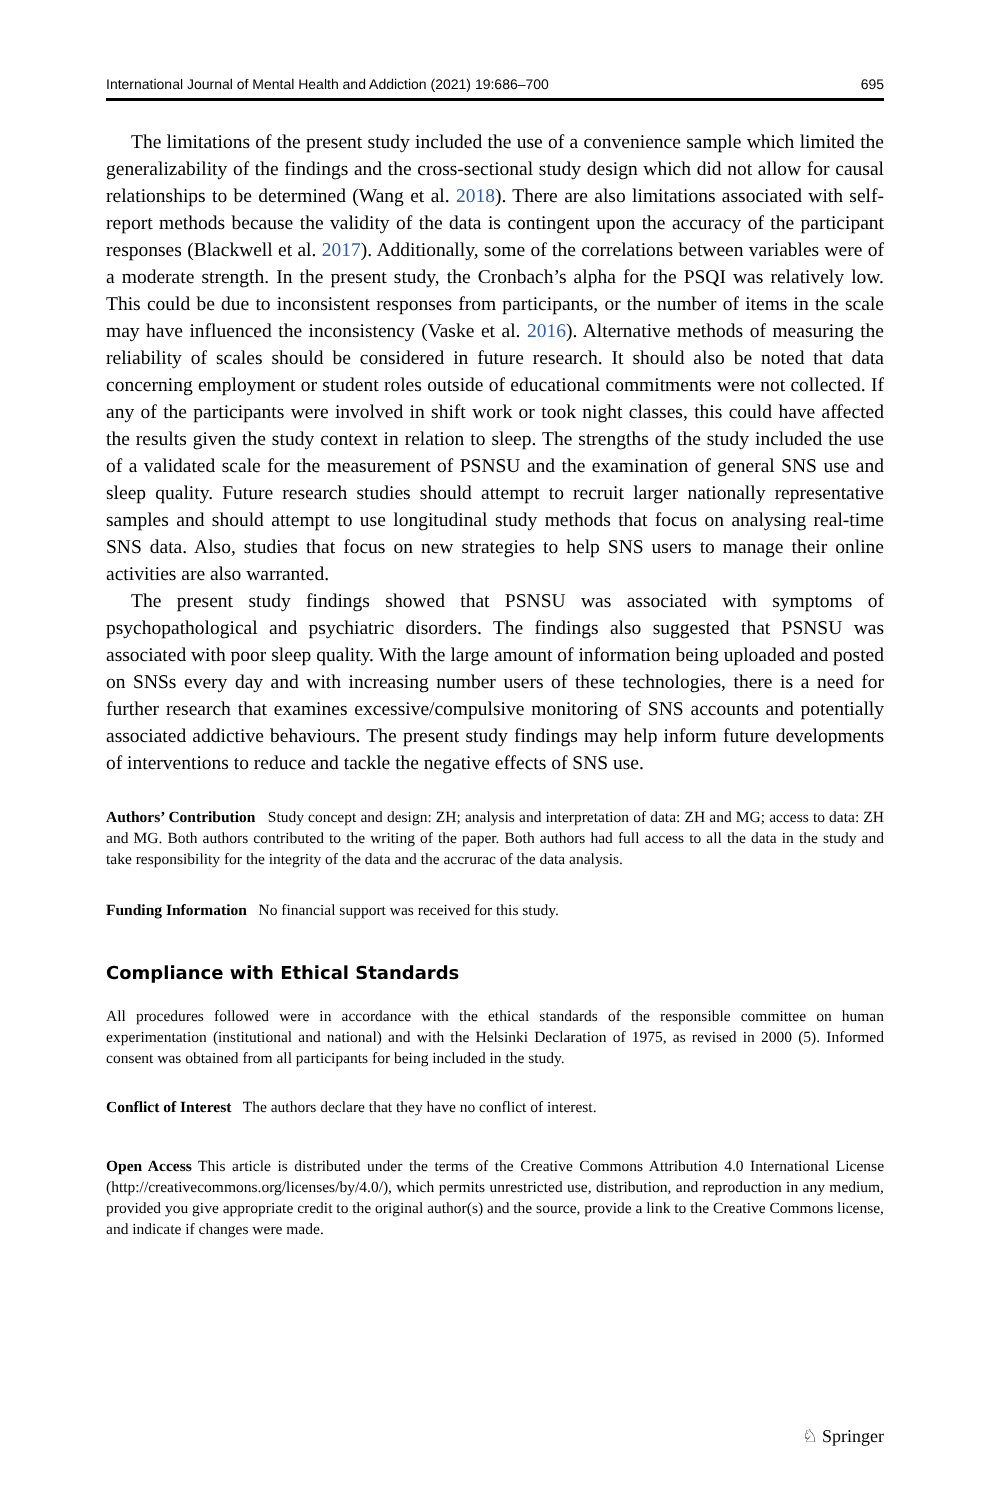International Journal of Mental Health and Addiction (2021) 19:686–700 695
The limitations of the present study included the use of a convenience sample which limited the generalizability of the findings and the cross-sectional study design which did not allow for causal relationships to be determined (Wang et al. 2018). There are also limitations associated with self-report methods because the validity of the data is contingent upon the accuracy of the participant responses (Blackwell et al. 2017). Additionally, some of the correlations between variables were of a moderate strength. In the present study, the Cronbach’s alpha for the PSQI was relatively low. This could be due to inconsistent responses from participants, or the number of items in the scale may have influenced the inconsistency (Vaske et al. 2016). Alternative methods of measuring the reliability of scales should be considered in future research. It should also be noted that data concerning employment or student roles outside of educational commitments were not collected. If any of the participants were involved in shift work or took night classes, this could have affected the results given the study context in relation to sleep. The strengths of the study included the use of a validated scale for the measurement of PSNSU and the examination of general SNS use and sleep quality. Future research studies should attempt to recruit larger nationally representative samples and should attempt to use longitudinal study methods that focus on analysing real-time SNS data. Also, studies that focus on new strategies to help SNS users to manage their online activities are also warranted.
The present study findings showed that PSNSU was associated with symptoms of psychopathological and psychiatric disorders. The findings also suggested that PSNSU was associated with poor sleep quality. With the large amount of information being uploaded and posted on SNSs every day and with increasing number users of these technologies, there is a need for further research that examines excessive/compulsive monitoring of SNS accounts and potentially associated addictive behaviours. The present study findings may help inform future developments of interventions to reduce and tackle the negative effects of SNS use.
Authors’ Contribution Study concept and design: ZH; analysis and interpretation of data: ZH and MG; access to data: ZH and MG. Both authors contributed to the writing of the paper. Both authors had full access to all the data in the study and take responsibility for the integrity of the data and the accrurac of the data analysis.
Funding Information No financial support was received for this study.
Compliance with Ethical Standards
All procedures followed were in accordance with the ethical standards of the responsible committee on human experimentation (institutional and national) and with the Helsinki Declaration of 1975, as revised in 2000 (5). Informed consent was obtained from all participants for being included in the study.
Conflict of Interest The authors declare that they have no conflict of interest.
Open Access This article is distributed under the terms of the Creative Commons Attribution 4.0 International License (http://creativecommons.org/licenses/by/4.0/), which permits unrestricted use, distribution, and reproduction in any medium, provided you give appropriate credit to the original author(s) and the source, provide a link to the Creative Commons license, and indicate if changes were made.
♘ Springer